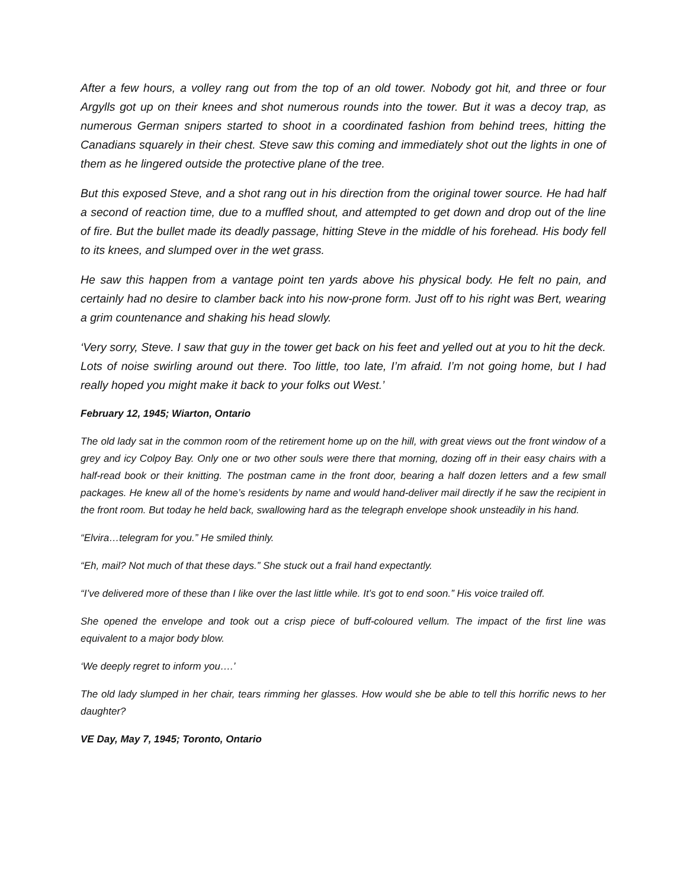After a few hours, a volley rang out from the top of an old tower. Nobody got hit, and three or four Argylls got up on their knees and shot numerous rounds into the tower. But it was a decoy trap, as numerous German snipers started to shoot in a coordinated fashion from behind trees, hitting the Canadians squarely in their chest. Steve saw this coming and immediately shot out the lights in one of them as he lingered outside the protective plane of the tree.
But this exposed Steve, and a shot rang out in his direction from the original tower source. He had half a second of reaction time, due to a muffled shout, and attempted to get down and drop out of the line of fire. But the bullet made its deadly passage, hitting Steve in the middle of his forehead. His body fell to its knees, and slumped over in the wet grass.
He saw this happen from a vantage point ten yards above his physical body. He felt no pain, and certainly had no desire to clamber back into his now-prone form. Just off to his right was Bert, wearing a grim countenance and shaking his head slowly.
‘Very sorry, Steve. I saw that guy in the tower get back on his feet and yelled out at you to hit the deck. Lots of noise swirling around out there. Too little, too late, I’m afraid. I’m not going home, but I had really hoped you might make it back to your folks out West.’
February 12, 1945; Wiarton, Ontario
The old lady sat in the common room of the retirement home up on the hill, with great views out the front window of a grey and icy Colpoy Bay. Only one or two other souls were there that morning, dozing off in their easy chairs with a half-read book or their knitting. The postman came in the front door, bearing a half dozen letters and a few small packages. He knew all of the home’s residents by name and would hand-deliver mail directly if he saw the recipient in the front room. But today he held back, swallowing hard as the telegraph envelope shook unsteadily in his hand.
“Elvira…telegram for you.” He smiled thinly.
“Eh, mail? Not much of that these days.” She stuck out a frail hand expectantly.
“I’ve delivered more of these than I like over the last little while. It’s got to end soon.” His voice trailed off.
She opened the envelope and took out a crisp piece of buff-coloured vellum. The impact of the first line was equivalent to a major body blow.
‘We deeply regret to inform you….’
The old lady slumped in her chair, tears rimming her glasses. How would she be able to tell this horrific news to her daughter?
VE Day, May 7, 1945; Toronto, Ontario